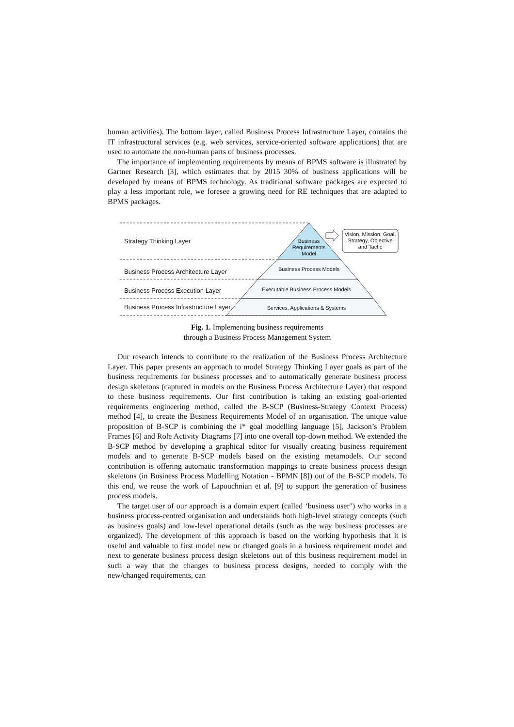human activities). The bottom layer, called Business Process Infrastructure Layer, contains the IT infrastructural services (e.g. web services, service-oriented software applications) that are used to automate the non-human parts of business processes.
The importance of implementing requirements by means of BPMS software is illustrated by Gartner Research [3], which estimates that by 2015 30% of business applications will be developed by means of BPMS technology. As traditional software packages are expected to play a less important role, we foresee a growing need for RE techniques that are adapted to BPMS packages.
Strategy Thinking Layer
Business Process Architecture Layer
Business Process Execution Layer
Business Process Infrastructure Layer
Business Requirements Model
Vision, Mission, Goal, Strategy, Objective and Tactic
Business Process Models
Executable Business Process Models
Services, Applications & Systems
Fig. 1. Implementing business requirements
through a Business Process Management System
Our research intends to contribute to the realization of the Business Process Architecture Layer. This paper presents an approach to model Strategy Thinking Layer goals as part of the business requirements for business processes and to automatically generate business process design skeletons (captured in models on the Business Process Architecture Layer) that respond to these business requirements. Our first contribution is taking an existing goal-oriented requirements engineering method, called the B-SCP (Business-Strategy Context Process) method [4], to create the Business Requirements Model of an organisation. The unique value proposition of B-SCP is combining the i* goal modelling language [5], Jackson’s Problem Frames [6] and Role Activity Diagrams [7] into one overall top-down method. We extended the B-SCP method by developing a graphical editor for visually creating business requirement models and to generate B-SCP models based on the existing metamodels. Our second contribution is offering automatic transformation mappings to create business process design skeletons (in Business Process Modelling Notation - BPMN [8]) out of the B-SCP models. To this end, we reuse the work of Lapouchnian et al. [9] to support the generation of business process models.
The target user of our approach is a domain expert (called ‘business user’) who works in a business process-centred organisation and understands both high-level strategy concepts (such as business goals) and low-level operational details (such as the way business processes are organized). The development of this approach is based on the working hypothesis that it is useful and valuable to first model new or changed goals in a business requirement model and next to generate business process design skeletons out of this business requirement model in such a way that the changes to business process designs, needed to comply with the new/changed requirements, can